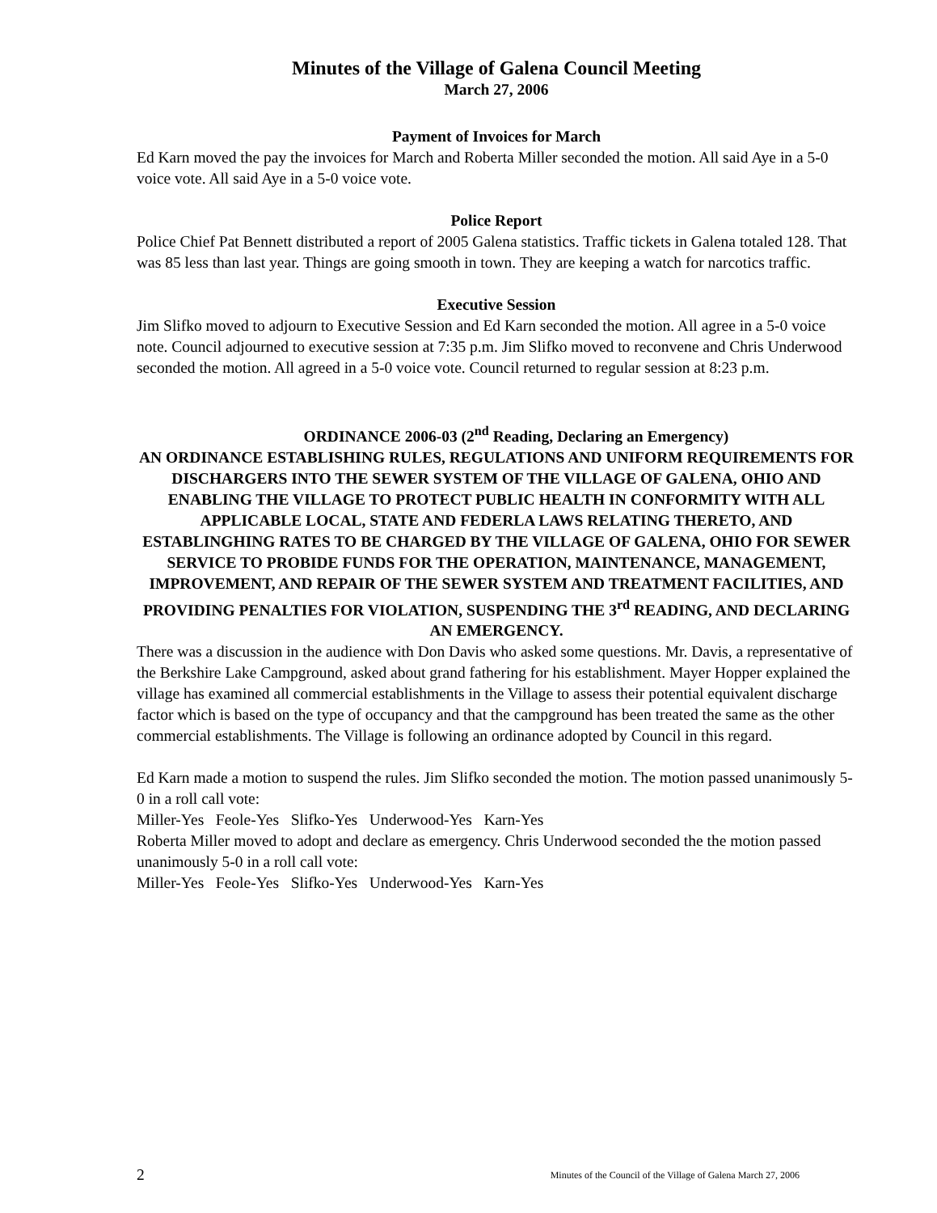Minutes of the Village of Galena Council Meeting
March 27, 2006
Payment of Invoices for March
Ed Karn moved the pay the invoices for March and Roberta Miller seconded the motion. All said Aye in a 5-0 voice vote. All said Aye in a 5-0 voice vote.
Police Report
Police Chief Pat Bennett distributed a report of 2005 Galena statistics. Traffic tickets in Galena totaled 128. That was 85 less than last year. Things are going smooth in town. They are keeping a watch for narcotics traffic.
Executive Session
Jim Slifko moved to adjourn to Executive Session and Ed Karn seconded the motion. All agree in a 5-0 voice note. Council adjourned to executive session at 7:35 p.m. Jim Slifko moved to reconvene and Chris Underwood seconded the motion. All agreed in a 5-0 voice vote. Council returned to regular session at 8:23 p.m.
ORDINANCE 2006-03 (2<sup>nd</sup> Reading, Declaring an Emergency)
AN ORDINANCE ESTABLISHING RULES, REGULATIONS AND UNIFORM REQUIREMENTS FOR DISCHARGERS INTO THE SEWER SYSTEM OF THE VILLAGE OF GALENA, OHIO AND ENABLING THE VILLAGE TO PROTECT PUBLIC HEALTH IN CONFORMITY WITH ALL APPLICABLE LOCAL, STATE AND FEDERLA LAWS RELATING THERETO, AND ESTABLINGHING RATES TO BE CHARGED BY THE VILLAGE OF GALENA, OHIO FOR SEWER SERVICE TO PROBIDE FUNDS FOR THE OPERATION, MAINTENANCE, MANAGEMENT, IMPROVEMENT, AND REPAIR OF THE SEWER SYSTEM AND TREATMENT FACILITIES, AND PROVIDING PENALTIES FOR VIOLATION, SUSPENDING THE 3<sup>rd</sup> READING, AND DECLARING AN EMERGENCY.
There was a discussion in the audience with Don Davis who asked some questions. Mr. Davis, a representative of the Berkshire Lake Campground, asked about grand fathering for his establishment. Mayer Hopper explained the village has examined all commercial establishments in the Village to assess their potential equivalent discharge factor which is based on the type of occupancy and that the campground has been treated the same as the other commercial establishments. The Village is following an ordinance adopted by Council in this regard.
Ed Karn made a motion to suspend the rules. Jim Slifko seconded the motion. The motion passed unanimously 5-0 in a roll call vote:
Miller-Yes Feole-Yes Slifko-Yes Underwood-Yes Karn-Yes
Roberta Miller moved to adopt and declare as emergency. Chris Underwood seconded the the motion passed unanimously 5-0 in a roll call vote:
Miller-Yes Feole-Yes Slifko-Yes Underwood-Yes Karn-Yes
2 Minutes of the Council of the Village of Galena March 27, 2006